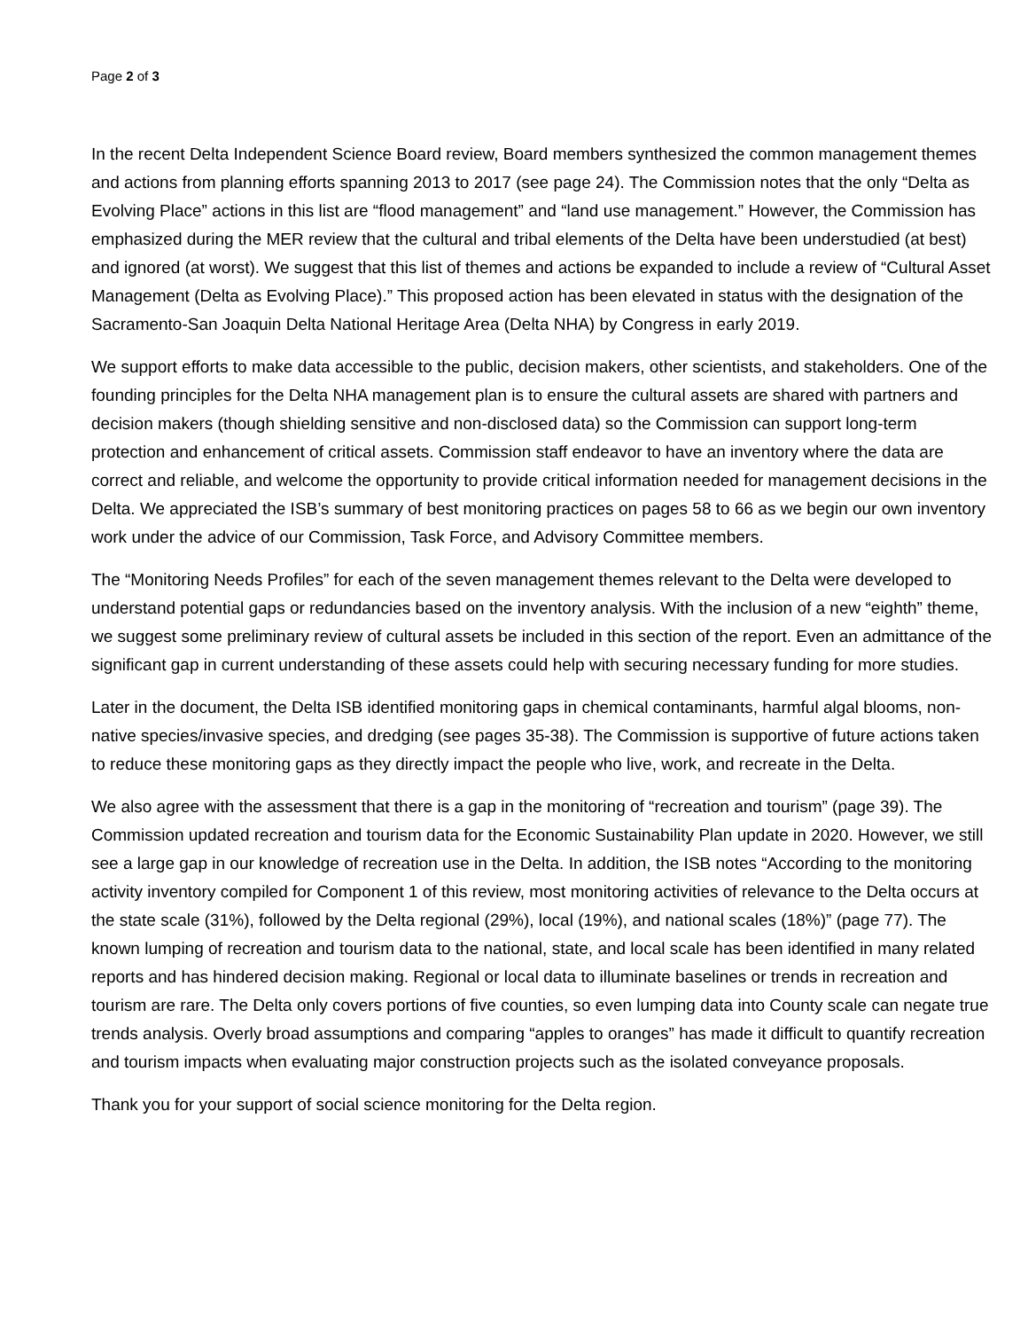Page 2 of 3
In the recent Delta Independent Science Board review, Board members synthesized the common management themes and actions from planning efforts spanning 2013 to 2017 (see page 24). The Commission notes that the only “Delta as Evolving Place” actions in this list are “flood management” and “land use management.” However, the Commission has emphasized during the MER review that the cultural and tribal elements of the Delta have been understudied (at best) and ignored (at worst). We suggest that this list of themes and actions be expanded to include a review of “Cultural Asset Management (Delta as Evolving Place).” This proposed action has been elevated in status with the designation of the Sacramento-San Joaquin Delta National Heritage Area (Delta NHA) by Congress in early 2019.
We support efforts to make data accessible to the public, decision makers, other scientists, and stakeholders. One of the founding principles for the Delta NHA management plan is to ensure the cultural assets are shared with partners and decision makers (though shielding sensitive and non-disclosed data) so the Commission can support long-term protection and enhancement of critical assets. Commission staff endeavor to have an inventory where the data are correct and reliable, and welcome the opportunity to provide critical information needed for management decisions in the Delta. We appreciated the ISB’s summary of best monitoring practices on pages 58 to 66 as we begin our own inventory work under the advice of our Commission, Task Force, and Advisory Committee members.
The “Monitoring Needs Profiles” for each of the seven management themes relevant to the Delta were developed to understand potential gaps or redundancies based on the inventory analysis. With the inclusion of a new “eighth” theme, we suggest some preliminary review of cultural assets be included in this section of the report. Even an admittance of the significant gap in current understanding of these assets could help with securing necessary funding for more studies.
Later in the document, the Delta ISB identified monitoring gaps in chemical contaminants, harmful algal blooms, non-native species/invasive species, and dredging (see pages 35-38). The Commission is supportive of future actions taken to reduce these monitoring gaps as they directly impact the people who live, work, and recreate in the Delta.
We also agree with the assessment that there is a gap in the monitoring of “recreation and tourism” (page 39). The Commission updated recreation and tourism data for the Economic Sustainability Plan update in 2020. However, we still see a large gap in our knowledge of recreation use in the Delta. In addition, the ISB notes “According to the monitoring activity inventory compiled for Component 1 of this review, most monitoring activities of relevance to the Delta occurs at the state scale (31%), followed by the Delta regional (29%), local (19%), and national scales (18%)” (page 77). The known lumping of recreation and tourism data to the national, state, and local scale has been identified in many related reports and has hindered decision making. Regional or local data to illuminate baselines or trends in recreation and tourism are rare. The Delta only covers portions of five counties, so even lumping data into County scale can negate true trends analysis. Overly broad assumptions and comparing “apples to oranges” has made it difficult to quantify recreation and tourism impacts when evaluating major construction projects such as the isolated conveyance proposals.
Thank you for your support of social science monitoring for the Delta region.